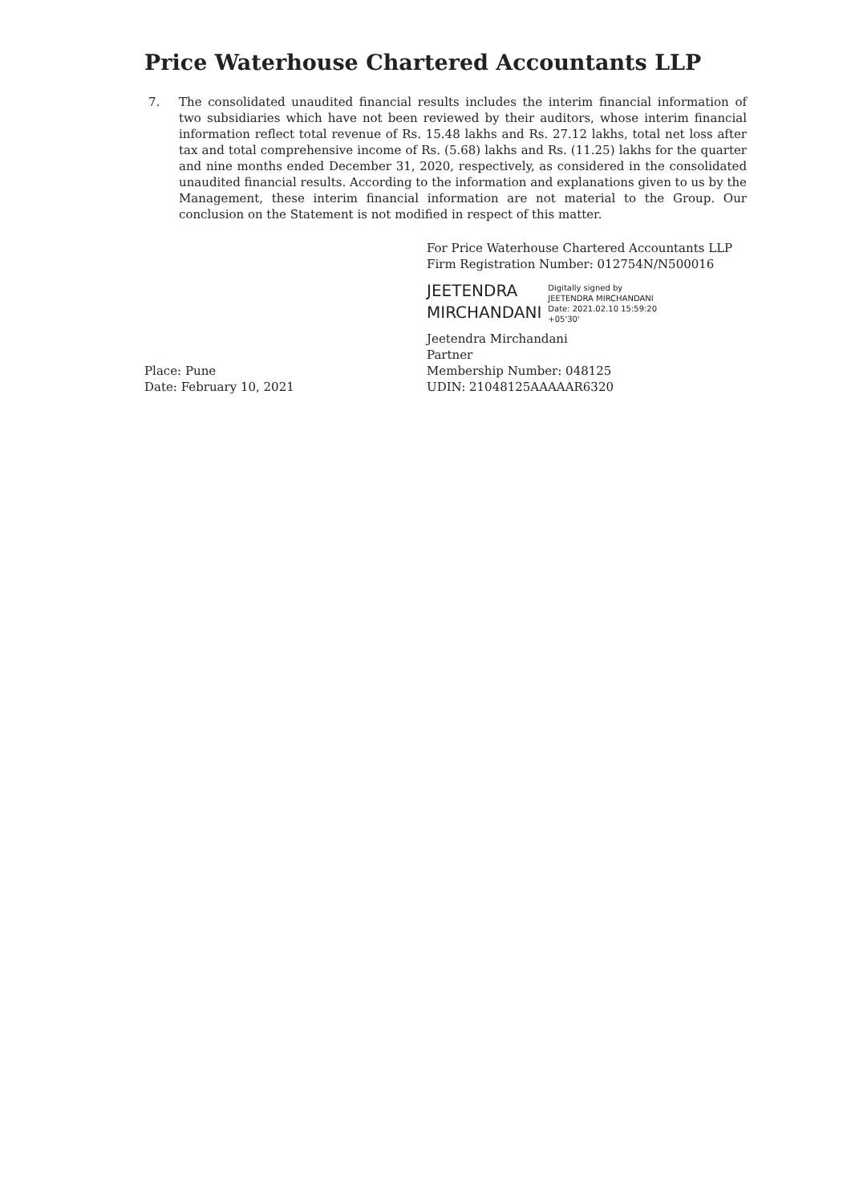Price Waterhouse Chartered Accountants LLP
7. The consolidated unaudited financial results includes the interim financial information of two subsidiaries which have not been reviewed by their auditors, whose interim financial information reflect total revenue of Rs. 15.48 lakhs and Rs. 27.12 lakhs, total net loss after tax and total comprehensive income of Rs. (5.68) lakhs and Rs. (11.25) lakhs for the quarter and nine months ended December 31, 2020, respectively, as considered in the consolidated unaudited financial results. According to the information and explanations given to us by the Management, these interim financial information are not material to the Group. Our conclusion on the Statement is not modified in respect of this matter.
For Price Waterhouse Chartered Accountants LLP
Firm Registration Number: 012754N/N500016
JEETENDRA
MIRCHANDANI
Digitally signed by
JEETENDRA MIRCHANDANI
Date: 2021.02.10 15:59:20
+05'30'
Jeetendra Mirchandani
Partner
Place: Pune
Date: February 10, 2021
Membership Number: 048125
UDIN: 21048125AAAAAR6320